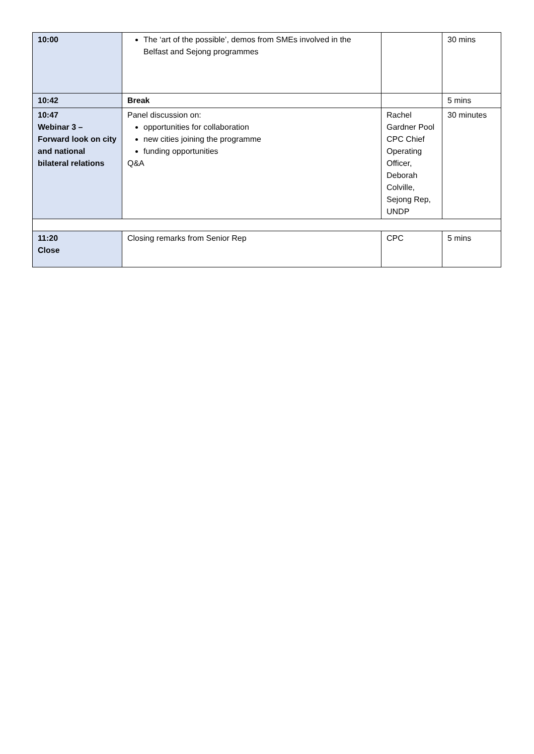| 10:00 | The ‘art of the possible’, demos from SMEs involved in the Belfast and Sejong programmes | | 30 mins |
| 10:42 | Break | | 5 mins |
| 10:47 Webinar 3 – Forward look on city and national bilateral relations | Panel discussion on: opportunities for collaboration new cities joining the programme funding opportunities Q&A | Rachel Gardner Pool CPC Chief Operating Officer, Deborah Colville, Sejong Rep, UNDP | 30 minutes |
| 11:20 Close | Closing remarks from Senior Rep | CPC | 5 mins |